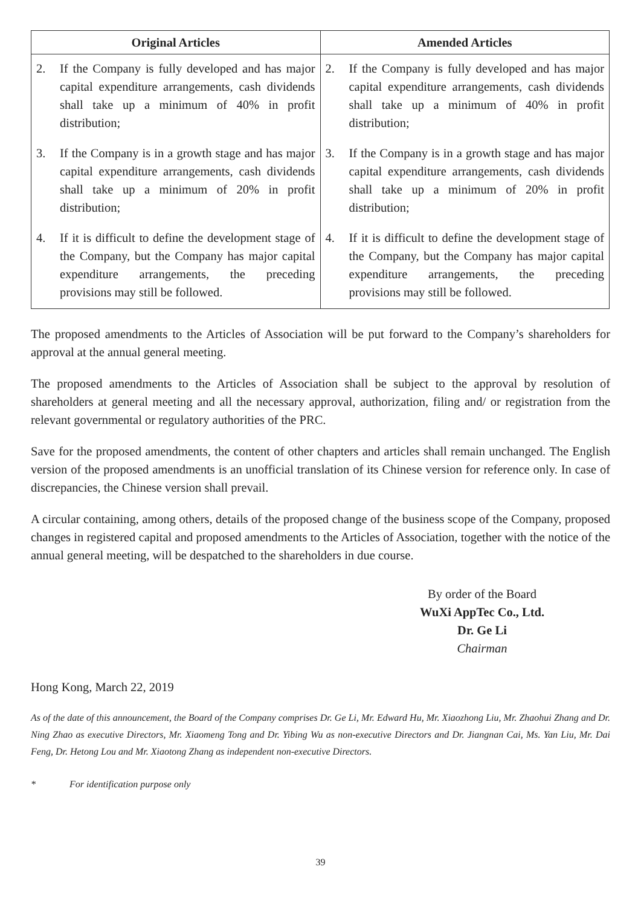| Original Articles | Amended Articles |
| --- | --- |
| 2. If the Company is fully developed and has major capital expenditure arrangements, cash dividends shall take up a minimum of 40% in profit distribution; 3. If the Company is in a growth stage and has major capital expenditure arrangements, cash dividends shall take up a minimum of 20% in profit distribution; 4. If it is difficult to define the development stage of the Company, but the Company has major capital expenditure arrangements, the preceding provisions may still be followed. | 2. If the Company is fully developed and has major capital expenditure arrangements, cash dividends shall take up a minimum of 40% in profit distribution; 3. If the Company is in a growth stage and has major capital expenditure arrangements, cash dividends shall take up a minimum of 20% in profit distribution; 4. If it is difficult to define the development stage of the Company, but the Company has major capital expenditure arrangements, the preceding provisions may still be followed. |
The proposed amendments to the Articles of Association will be put forward to the Company’s shareholders for approval at the annual general meeting.
The proposed amendments to the Articles of Association shall be subject to the approval by resolution of shareholders at general meeting and all the necessary approval, authorization, filing and/ or registration from the relevant governmental or regulatory authorities of the PRC.
Save for the proposed amendments, the content of other chapters and articles shall remain unchanged. The English version of the proposed amendments is an unofficial translation of its Chinese version for reference only. In case of discrepancies, the Chinese version shall prevail.
A circular containing, among others, details of the proposed change of the business scope of the Company, proposed changes in registered capital and proposed amendments to the Articles of Association, together with the notice of the annual general meeting, will be despatched to the shareholders in due course.
By order of the Board
WuXi AppTec Co., Ltd.
Dr. Ge Li
Chairman
Hong Kong, March 22, 2019
As of the date of this announcement, the Board of the Company comprises Dr. Ge Li, Mr. Edward Hu, Mr. Xiaozhong Liu, Mr. Zhaohui Zhang and Dr. Ning Zhao as executive Directors, Mr. Xiaomeng Tong and Dr. Yibing Wu as non-executive Directors and Dr. Jiangnan Cai, Ms. Yan Liu, Mr. Dai Feng, Dr. Hetong Lou and Mr. Xiaotong Zhang as independent non-executive Directors.
* For identification purpose only
39